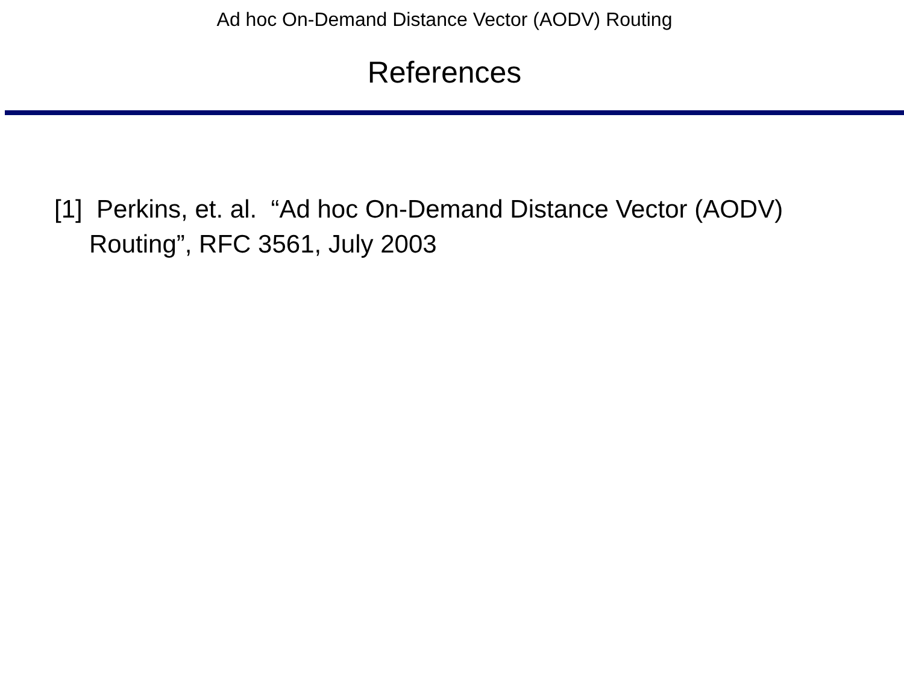Ad hoc On-Demand Distance Vector (AODV) Routing
References
[1] Perkins, et. al. “Ad hoc On-Demand Distance Vector (AODV) Routing”, RFC 3561, July 2003